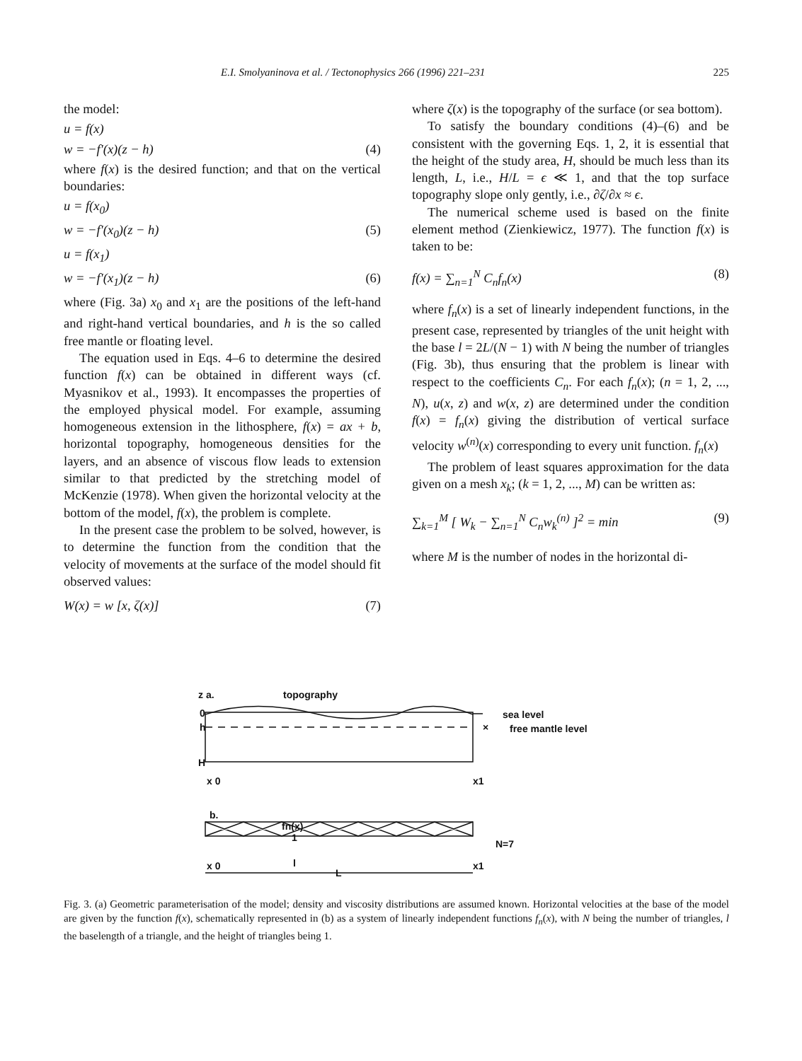E.I. Smolyaninova et al. / Tectonophysics 266 (1996) 221–231 225
the model:
u = f(x)
w = −f′(x)(z − h) (4)
where f(x) is the desired function; and that on the vertical boundaries:
u = f(x<sub>0</sub>)
w = −f′(x<sub>0</sub>)(z − h) (5)
u = f(x<sub>1</sub>)
w = −f′(x<sub>1</sub>)(z − h) (6)
where (Fig. 3a) x<sub>0</sub> and x<sub>1</sub> are the positions of the left-hand and right-hand vertical boundaries, and h is the so called free mantle or floating level.
The equation used in Eqs. 4–6 to determine the desired function f(x) can be obtained in different ways (cf. Myasnikov et al., 1993). It encompasses the properties of the employed physical model. For example, assuming homogeneous extension in the lithosphere, f(x) = ax + b, horizontal topography, homogeneous densities for the layers, and an absence of viscous flow leads to extension similar to that predicted by the stretching model of McKenzie (1978). When given the horizontal velocity at the bottom of the model, f(x), the problem is complete.
In the present case the problem to be solved, however, is to determine the function from the condition that the velocity of movements at the surface of the model should fit observed values:
W(x) = w [x, ζ(x)] (7)
where ζ(x) is the topography of the surface (or sea bottom).
To satisfy the boundary conditions (4)–(6) and be consistent with the governing Eqs. 1, 2, it is essential that the height of the study area, H, should be much less than its length, L, i.e., H/L = ϵ ≪ 1, and that the top surface topography slope only gently, i.e., ∂ζ/∂x ≈ ϵ.
The numerical scheme used is based on the finite element method (Zienkiewicz, 1977). The function f(x) is taken to be:
f(x) = ∑<sub>n=1</sub><sup>N</sup> C<sub>n</sub>f<sub>n</sub>(x) (8)
where f<sub>n</sub>(x) is a set of linearly independent functions, in the present case, represented by triangles of the unit height with the base l = 2L/(N − 1) with N being the number of triangles (Fig. 3b), thus ensuring that the problem is linear with respect to the coefficients C<sub>n</sub>. For each f<sub>n</sub>(x); (n = 1, 2, ..., N), u(x, z) and w(x, z) are determined under the condition f(x) = f<sub>n</sub>(x) giving the distribution of vertical surface velocity w<sup>(n)</sup>(x) corresponding to every unit function. f<sub>n</sub>(x)
The problem of least squares approximation for the data given on a mesh x<sub>k</sub>; (k = 1, 2, ..., M) can be written as:
∑<sub>k=1</sub><sup>M</sup> [ W<sub>k</sub> − ∑<sub>n=1</sub><sup>N</sup> C<sub>n</sub>w<sub>k</sub><sup>(n)</sup> ]<sup>2</sup> = min (9)
where M is the number of nodes in the horizontal di-
z a. topography
0
h
H
sea level
free mantle level
×
x 0 x1
b.
fn(x)
1
N=7
x 0 l x1
L
Fig. 3. (a) Geometric parameterisation of the model; density and viscosity distributions are assumed known. Horizontal velocities at the base of the model are given by the function f(x), schematically represented in (b) as a system of linearly independent functions f<sub>n</sub>(x), with N being the number of triangles, l the baselength of a triangle, and the height of triangles being 1.